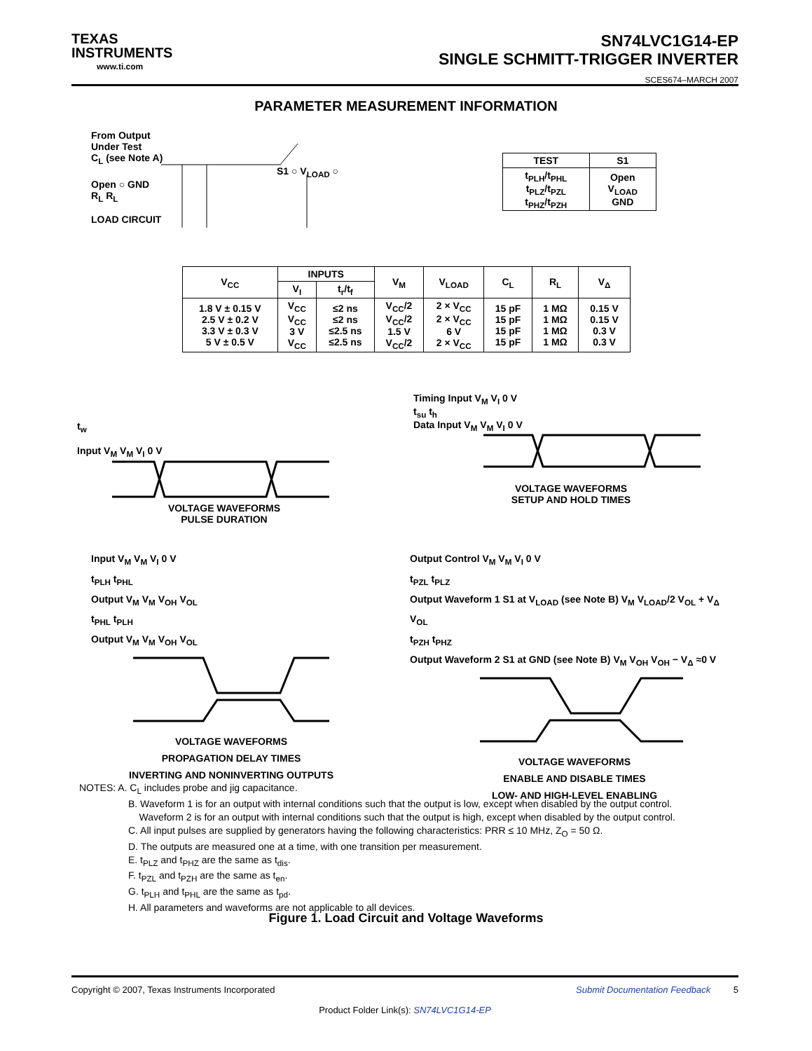TEXAS
INSTRUMENTS
www.ti.com
SN74LVC1G14-EP
SINGLE SCHMITT-TRIGGER INVERTER
SCES674–MARCH 2007
PARAMETER MEASUREMENT INFORMATION
From Output
Under Test
C<sub>L</sub> (see Note A)
S1 ○ V<sub>LOAD</sub> ○ Open ○ GND
R<sub>L</sub> R<sub>L</sub>
LOAD CIRCUIT
| TEST | S1 |
| --- | --- |
| t<sub>PLH</sub>/t<sub>PHL</sub> t<sub>PLZ</sub>/t<sub>PZL</sub> t<sub>PHZ</sub>/t<sub>PZH</sub> | Open V<sub>LOAD</sub> GND |
| V<sub>CC</sub> | INPUTS | | V<sub>M</sub> | V<sub>LOAD</sub> | C<sub>L</sub> | R<sub>L</sub> | V<sub>Δ</sub> |
| --- | --- | --- | --- | --- | --- | --- | --- |
| | V<sub>I</sub> | t<sub>r</sub>/t<sub>f</sub> | | | | | |
| 1.8 V ± 0.15 V 2.5 V ± 0.2 V 3.3 V ± 0.3 V 5 V ± 0.5 V | V<sub>CC</sub> V<sub>CC</sub> 3 V V<sub>CC</sub> | ≤2 ns ≤2 ns ≤2.5 ns ≤2.5 ns | V<sub>CC</sub>/2 V<sub>CC</sub>/2 1.5 V V<sub>CC</sub>/2 | 2 × V<sub>CC</sub> 2 × V<sub>CC</sub> 6 V 2 × V<sub>CC</sub> | 15 pF 15 pF 15 pF 15 pF | 1 MΩ 1 MΩ 1 MΩ 1 MΩ | 0.15 V 0.15 V 0.3 V 0.3 V |
t<sub>w</sub>
Input V<sub>M</sub> V<sub>M</sub> V<sub>I</sub> 0 V
VOLTAGE WAVEFORMS
PULSE DURATION
Timing Input V<sub>M</sub> V<sub>I</sub> 0 V
t<sub>su</sub> t<sub>h</sub>
Data Input V<sub>M</sub> V<sub>M</sub> V<sub>I</sub> 0 V
VOLTAGE WAVEFORMS
SETUP AND HOLD TIMES
Input V<sub>M</sub> V<sub>M</sub> V<sub>I</sub> 0 V
t<sub>PLH</sub> t<sub>PHL</sub>
Output V<sub>M</sub> V<sub>M</sub> V<sub>OH</sub> V<sub>OL</sub>
t<sub>PHL</sub> t<sub>PLH</sub>
Output V<sub>M</sub> V<sub>M</sub> V<sub>OH</sub> V<sub>OL</sub>
VOLTAGE WAVEFORMS
PROPAGATION DELAY TIMES
INVERTING AND NONINVERTING OUTPUTS
Output Control V<sub>M</sub> V<sub>M</sub> V<sub>I</sub> 0 V
t<sub>PZL</sub> t<sub>PLZ</sub>
Output Waveform 1 S1 at V<sub>LOAD</sub> (see Note B) V<sub>M</sub> V<sub>LOAD</sub>/2 V<sub>OL</sub> + V<sub>Δ</sub> V<sub>OL</sub>
t<sub>PZH</sub> t<sub>PHZ</sub>
Output Waveform 2 S1 at GND (see Note B) V<sub>M</sub> V<sub>OH</sub> V<sub>OH</sub> − V<sub>Δ</sub> ≈0 V
VOLTAGE WAVEFORMS
ENABLE AND DISABLE TIMES
LOW- AND HIGH-LEVEL ENABLING
NOTES: A. C<sub>L</sub> includes probe and jig capacitance.
B. Waveform 1 is for an output with internal conditions such that the output is low, except when disabled by the output control.
Waveform 2 is for an output with internal conditions such that the output is high, except when disabled by the output control.
C. All input pulses are supplied by generators having the following characteristics: PRR ≤ 10 MHz, Z<sub>O</sub> = 50 Ω.
D. The outputs are measured one at a time, with one transition per measurement.
E. t<sub>PLZ</sub> and t<sub>PHZ</sub> are the same as t<sub>dis</sub>.
F. t<sub>PZL</sub> and t<sub>PZH</sub> are the same as t<sub>en</sub>.
G. t<sub>PLH</sub> and t<sub>PHL</sub> are the same as t<sub>pd</sub>.
H. All parameters and waveforms are not applicable to all devices.
Figure 1. Load Circuit and Voltage Waveforms
Copyright © 2007, Texas Instruments Incorporated Submit Documentation Feedback 5
Product Folder Link(s): SN74LVC1G14-EP